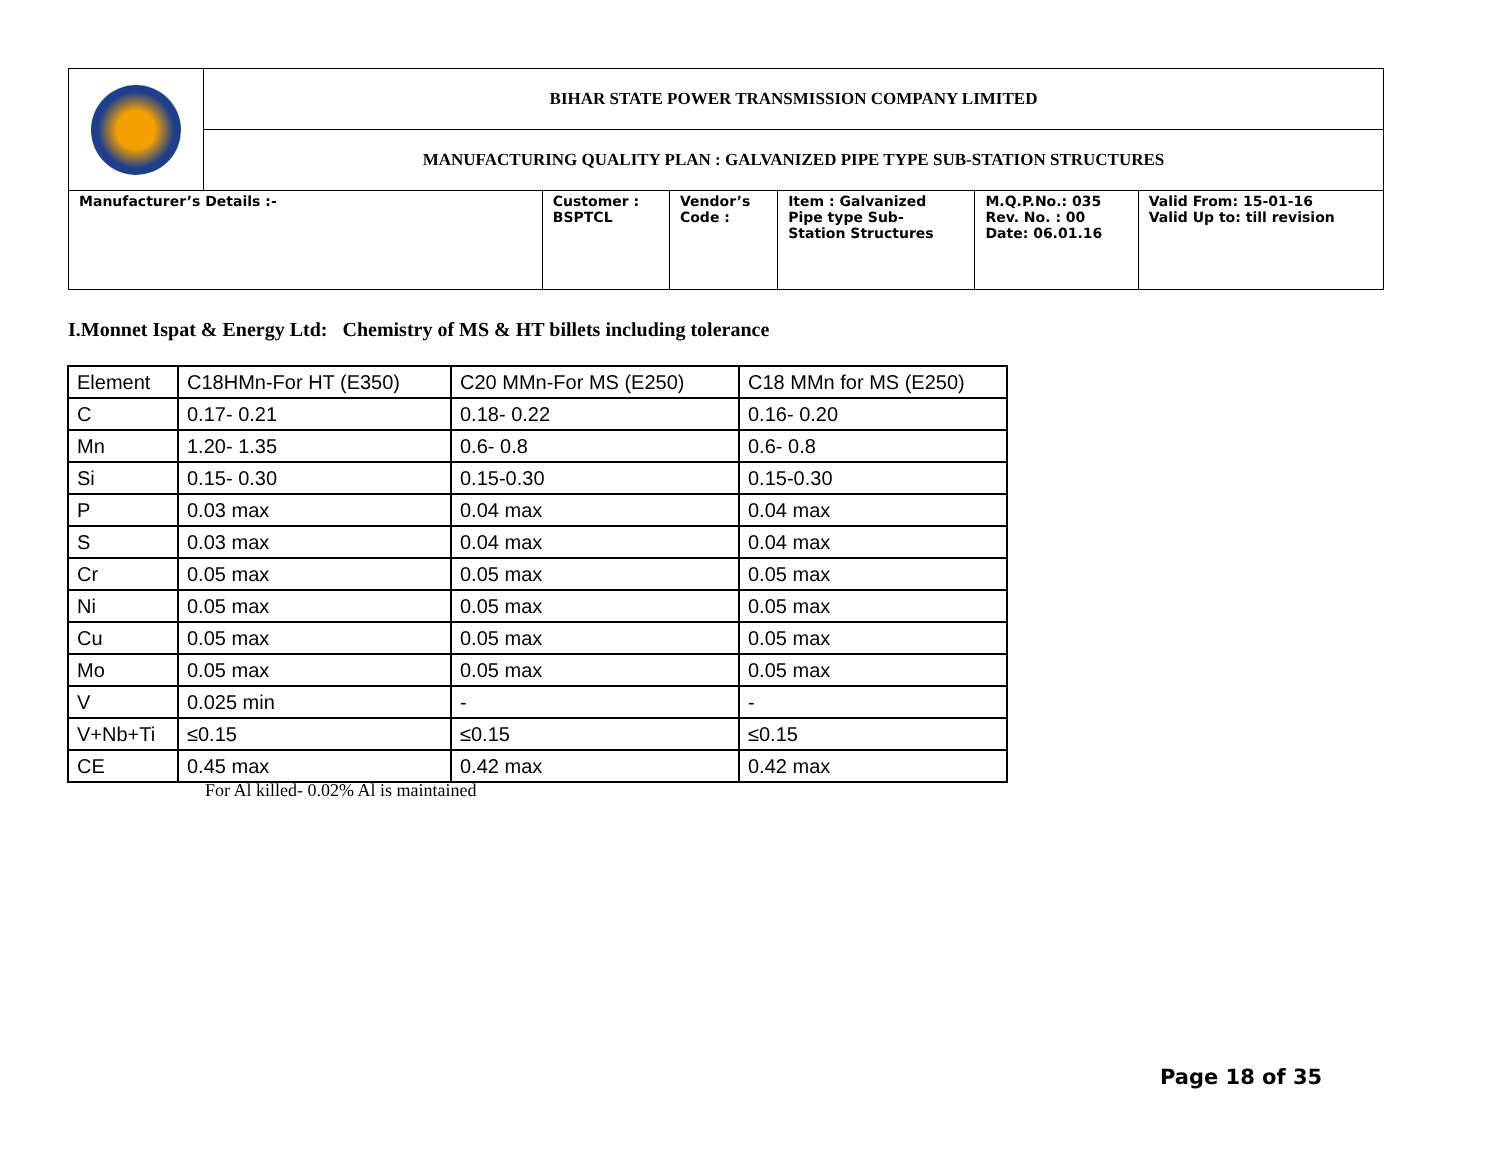| | BIHAR STATE POWER TRANSMISSION COMPANY LIMITED | | | | | |
| | MANUFACTURING QUALITY PLAN : GALVANIZED PIPE TYPE SUB-STATION STRUCTURES | | | | | |
| Manufacturer’s Details :- | | Customer : BSPTCL | Vendor’s Code : | Item : Galvanized Pipe type Sub- Station Structures | M.Q.P.No.: 035 Rev. No. : 00 Date: 06.01.16 | Valid From: 15-01-16 Valid Up to: till revision |
I.Monnet Ispat & Energy Ltd: Chemistry of MS & HT billets including tolerance
| Element | C18HMn-For HT (E350) | C20 MMn-For MS (E250) | C18 MMn for MS (E250) |
| C | 0.17- 0.21 | 0.18- 0.22 | 0.16- 0.20 |
| Mn | 1.20- 1.35 | 0.6- 0.8 | 0.6- 0.8 |
| Si | 0.15- 0.30 | 0.15-0.30 | 0.15-0.30 |
| P | 0.03 max | 0.04 max | 0.04 max |
| S | 0.03 max | 0.04 max | 0.04 max |
| Cr | 0.05 max | 0.05 max | 0.05 max |
| Ni | 0.05 max | 0.05 max | 0.05 max |
| Cu | 0.05 max | 0.05 max | 0.05 max |
| Mo | 0.05 max | 0.05 max | 0.05 max |
| V | 0.025 min | - | - |
| V+Nb+Ti | ≤0.15 | ≤0.15 | ≤0.15 |
| CE | 0.45 max | 0.42 max | 0.42 max |
For Al killed- 0.02% Al is maintained
Page 18 of 35